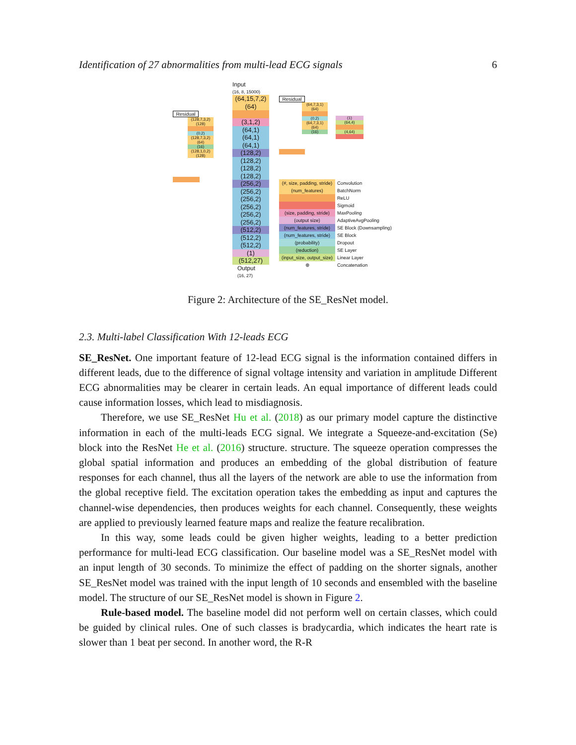Identification of 27 abnormalities from multi-lead ECG signals 6
Residual
(128,7,3,2)
(128)
(0.2)
(128,7,3,2)
(64)
(16)
(128,1,0,2)
(128)
Input
(16, 8, 15000)
(64,15,7,2)
(64)
(3,1,2)
(64,1)
(64,1)
(64,1)
(128,2)
(128,2)
(128,2)
(128,2)
(256,2)
(256,2)
(256,2)
(256,2)
(256,2)
(256,2)
(512,2)
(512,2)
(512,2)
(1)
(512,27)
Output
(16, 27)
Residual
(64,7,3,1)
(64)
(0.2)
(64,7,3,1)
(64)
(16)
(1)
(64,4)
(4,64)
| (#, size, padding, stride) | Convolution |
| (num_features) | BatchNorm |
| | ReLU |
| | Sigmoid |
| (size, padding, stride) | MaxPooling |
| (output size) | AdaptiveAvgPooling |
| (num_features, stride) | SE Block (Downsampling) |
| (num_features, stride) | SE Block |
| (probability) | Dropout |
| (reduction) | SE Layer |
| (input_size, output_size) | Linear Layer |
| ⊕ | Concatenation |
Figure 2: Architecture of the SE_ResNet model.
2.3. Multi-label Classification With 12-leads ECG
SE_ResNet. One important feature of 12-lead ECG signal is the information contained differs in different leads, due to the difference of signal voltage intensity and variation in amplitude Different ECG abnormalities may be clearer in certain leads. An equal importance of different leads could cause information losses, which lead to misdiagnosis.
Therefore, we use SE_ResNet Hu et al. (2018) as our primary model capture the distinctive information in each of the multi-leads ECG signal. We integrate a Squeeze-and-excitation (Se) block into the ResNet He et al. (2016) structure. structure. The squeeze operation compresses the global spatial information and produces an embedding of the global distribution of feature responses for each channel, thus all the layers of the network are able to use the information from the global receptive field. The excitation operation takes the embedding as input and captures the channel-wise dependencies, then produces weights for each channel. Consequently, these weights are applied to previously learned feature maps and realize the feature recalibration.
In this way, some leads could be given higher weights, leading to a better prediction performance for multi-lead ECG classification. Our baseline model was a SE_ResNet model with an input length of 30 seconds. To minimize the effect of padding on the shorter signals, another SE_ResNet model was trained with the input length of 10 seconds and ensembled with the baseline model. The structure of our SE_ResNet model is shown in Figure 2.
Rule-based model. The baseline model did not perform well on certain classes, which could be guided by clinical rules. One of such classes is bradycardia, which indicates the heart rate is slower than 1 beat per second. In another word, the R-R